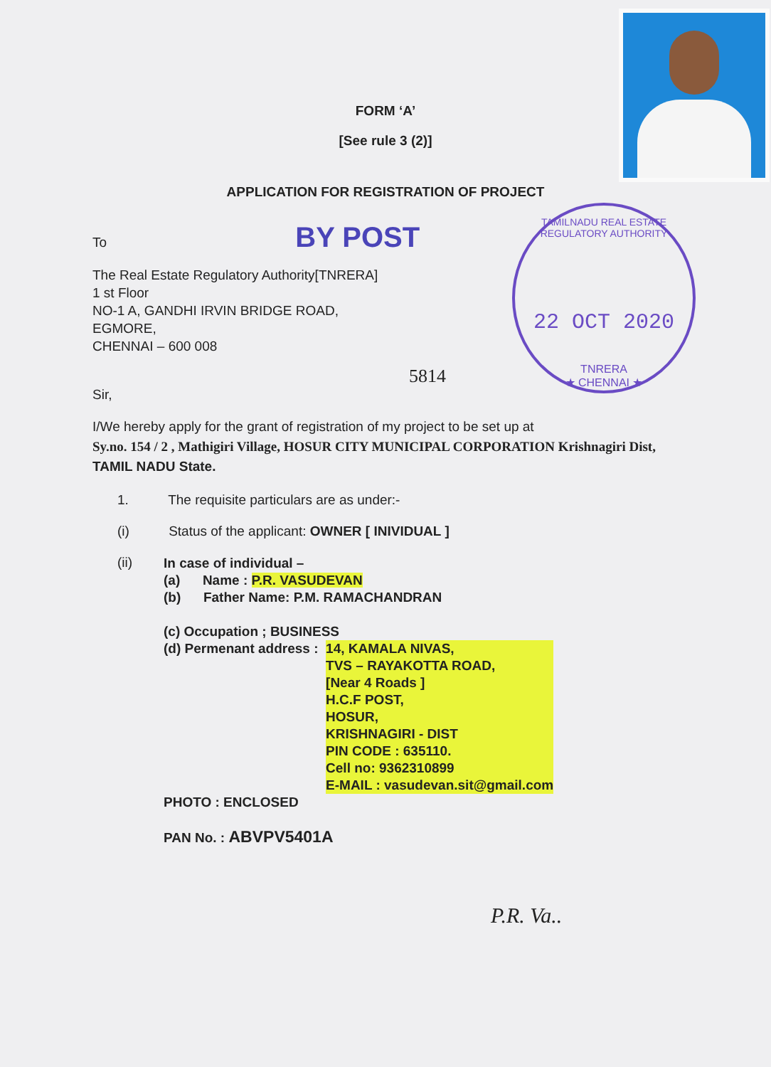TAMILNADU REAL ESTATE REGULATORY AUTHORITY
22 OCT 2020
TNRERA
★ CHENNAI ★
FORM ‘A’
[See rule 3 (2)]
APPLICATION FOR REGISTRATION OF PROJECT
To BY POST
The Real Estate Regulatory Authority[TNRERA]
1 st Floor
NO-1 A, GANDHI IRVIN BRIDGE ROAD,
EGMORE,
CHENNAI – 600 008
5814
Sir,
I/We hereby apply for the grant of registration of my project to be set up at
Sy.no. 154 / 2 , Mathigiri Village, HOSUR CITY MUNICIPAL CORPORATION Krishnagiri Dist, TAMIL NADU State.
1. The requisite particulars are as under:-
(i) Status of the applicant: OWNER [ INIVIDUAL ]
(ii)
In case of individual –
(a) Name : P.R. VASUDEVAN
(b) Father Name: P.M. RAMACHANDRAN
(c) Occupation ; BUSINESS
(d) Permenant address : 14, KAMALA NIVAS,
TVS – RAYAKOTTA ROAD,
[Near 4 Roads ]
H.C.F POST,
HOSUR,
KRISHNAGIRI - DIST
PIN CODE : 635110.
Cell no: 9362310899
E-MAIL : vasudevan.sit@gmail.com
PHOTO : ENCLOSED
PAN No. : ABVPV5401A
P.R. Va..